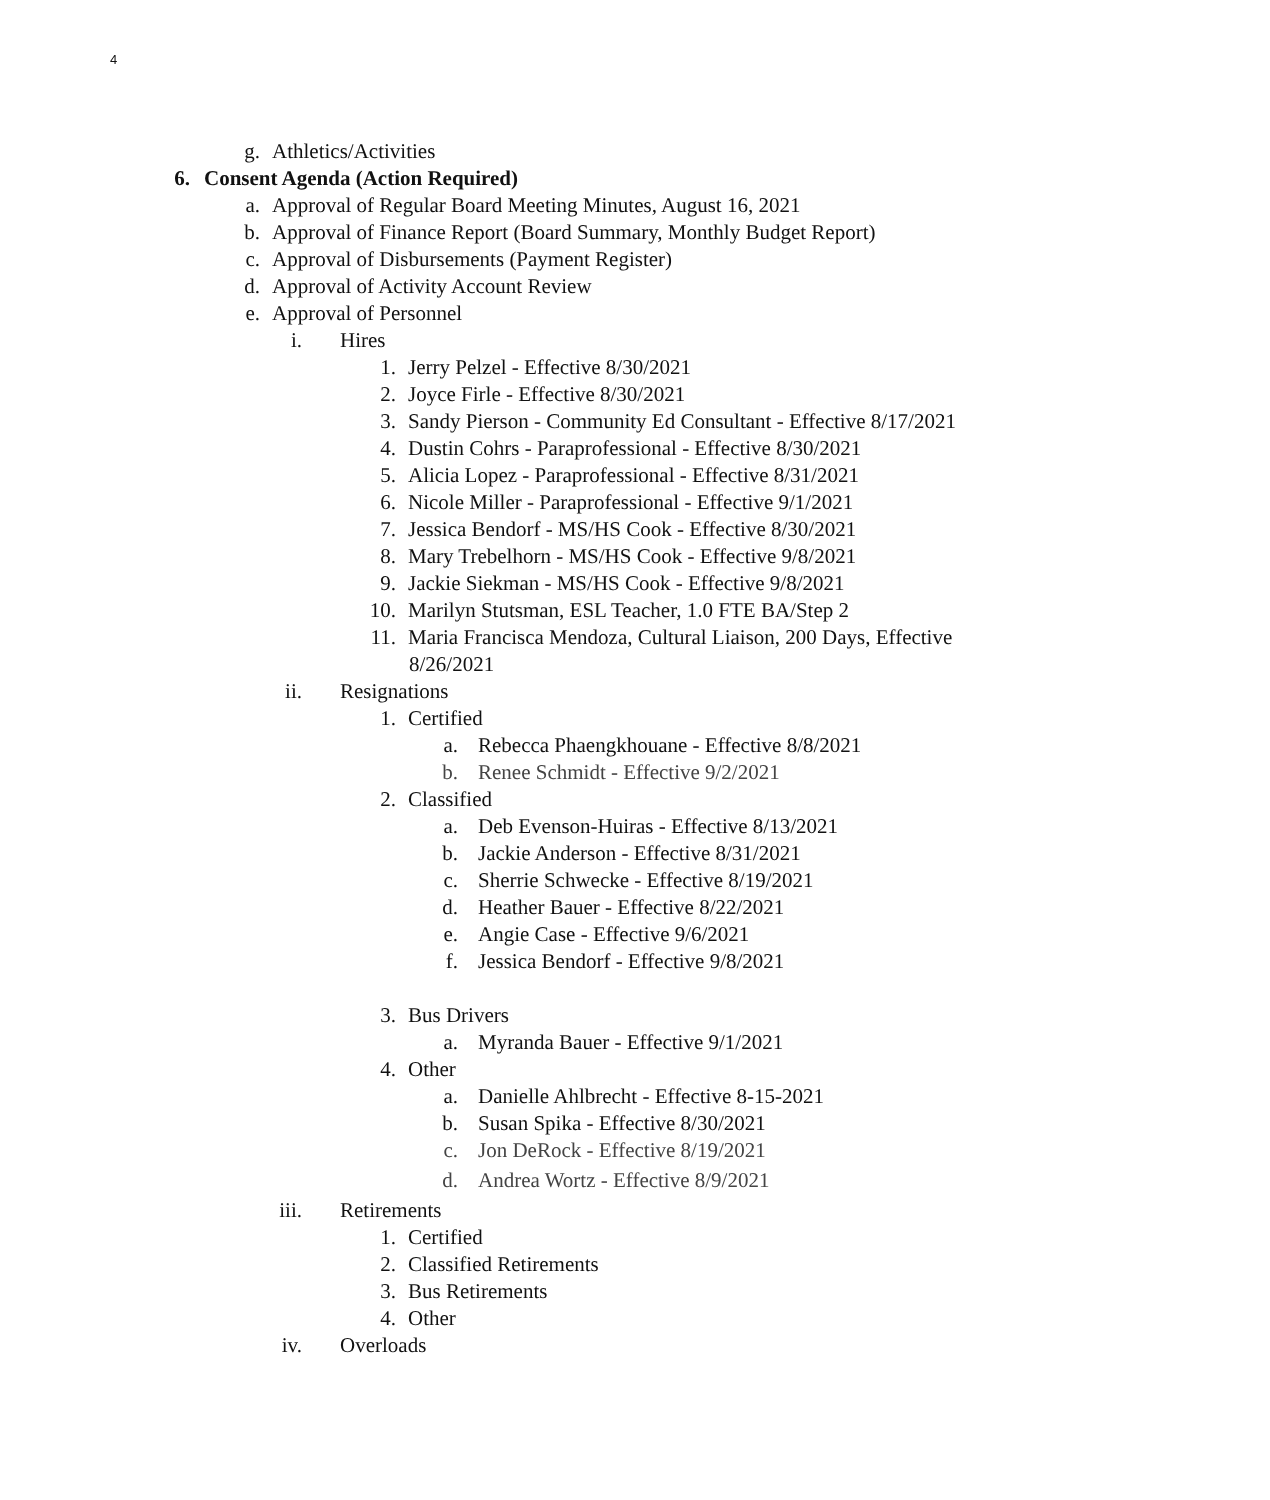4
g. Athletics/Activities
6. Consent Agenda (Action Required)
a. Approval of Regular Board Meeting Minutes, August 16, 2021
b. Approval of Finance Report (Board Summary, Monthly Budget Report)
c. Approval of Disbursements (Payment Register)
d. Approval of Activity Account Review
e. Approval of Personnel
i. Hires
1. Jerry Pelzel - Effective 8/30/2021
2. Joyce Firle - Effective 8/30/2021
3. Sandy Pierson - Community Ed Consultant - Effective 8/17/2021
4. Dustin Cohrs - Paraprofessional - Effective 8/30/2021
5. Alicia Lopez - Paraprofessional - Effective 8/31/2021
6. Nicole Miller - Paraprofessional - Effective 9/1/2021
7. Jessica Bendorf - MS/HS Cook - Effective 8/30/2021
8. Mary Trebelhorn - MS/HS Cook - Effective 9/8/2021
9. Jackie Siekman - MS/HS Cook - Effective 9/8/2021
10. Marilyn Stutsman, ESL Teacher, 1.0 FTE BA/Step 2
11. Maria Francisca Mendoza, Cultural Liaison, 200 Days, Effective
8/26/2021
ii. Resignations
1. Certified
a. Rebecca Phaengkhouane - Effective 8/8/2021
b. Renee Schmidt - Effective 9/2/2021
2. Classified
a. Deb Evenson-Huiras - Effective 8/13/2021
b. Jackie Anderson - Effective 8/31/2021
c. Sherrie Schwecke - Effective 8/19/2021
d. Heather Bauer - Effective 8/22/2021
e. Angie Case - Effective 9/6/2021
f. Jessica Bendorf - Effective 9/8/2021
3. Bus Drivers
a. Myranda Bauer - Effective 9/1/2021
4. Other
a. Danielle Ahlbrecht - Effective 8-15-2021
b. Susan Spika - Effective 8/30/2021
c. Jon DeRock - Effective 8/19/2021
d. Andrea Wortz - Effective 8/9/2021
iii. Retirements
1. Certified
2. Classified Retirements
3. Bus Retirements
4. Other
iv. Overloads